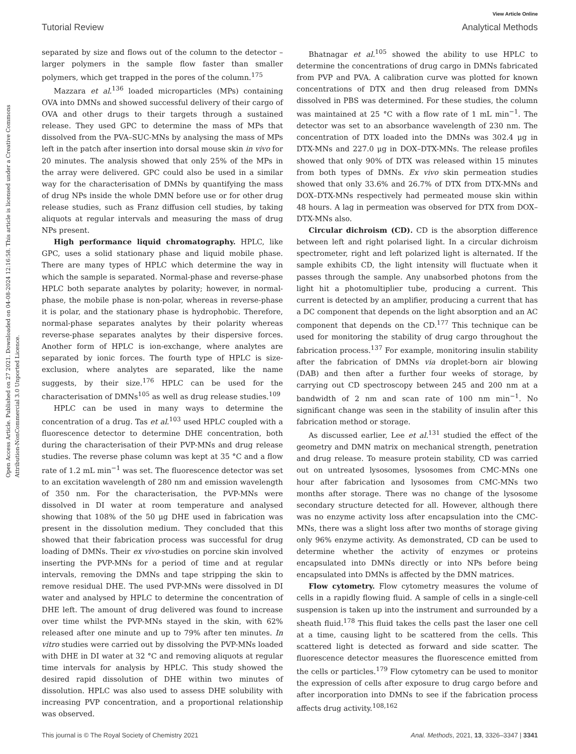View Article Online
Tutorial Review Analytical Methods
Open Access Article. Published on 27 2021. Downloaded on 04-08-2024 12:16:58. This article is licensed under a Creative Commons Attribution-NonCommercial 3.0 Unported Licence.
separated by size and flows out of the column to the detector – larger polymers in the sample flow faster than smaller polymers, which get trapped in the pores of the column.<sup>175</sup>
Mazzara et al.<sup>136</sup> loaded microparticles (MPs) containing OVA into DMNs and showed successful delivery of their cargo of OVA and other drugs to their targets through a sustained release. They used GPC to determine the mass of MPs that dissolved from the PVA–SUC-MNs by analysing the mass of MPs left in the patch after insertion into dorsal mouse skin in vivo for 20 minutes. The analysis showed that only 25% of the MPs in the array were delivered. GPC could also be used in a similar way for the characterisation of DMNs by quantifying the mass of drug NPs inside the whole DMN before use or for other drug release studies, such as Franz diffusion cell studies, by taking aliquots at regular intervals and measuring the mass of drug NPs present.
High performance liquid chromatography. HPLC, like GPC, uses a solid stationary phase and liquid mobile phase. There are many types of HPLC which determine the way in which the sample is separated. Normal-phase and reverse-phase HPLC both separate analytes by polarity; however, in normal-phase, the mobile phase is non-polar, whereas in reverse-phase it is polar, and the stationary phase is hydrophobic. Therefore, normal-phase separates analytes by their polarity whereas reverse-phase separates analytes by their dispersive forces. Another form of HPLC is ion-exchange, where analytes are separated by ionic forces. The fourth type of HPLC is size-exclusion, where analytes are separated, like the name suggests, by their size.<sup>176</sup> HPLC can be used for the characterisation of DMNs<sup>105</sup> as well as drug release studies.<sup>109</sup>
HPLC can be used in many ways to determine the concentration of a drug. Tas et al.<sup>103</sup> used HPLC coupled with a fluorescence detector to determine DHE concentration, both during the characterisation of their PVP-MNs and drug release studies. The reverse phase column was kept at 35 °C and a flow rate of 1.2 mL min<sup>−1</sup> was set. The fluorescence detector was set to an excitation wavelength of 280 nm and emission wavelength of 350 nm. For the characterisation, the PVP-MNs were dissolved in DI water at room temperature and analysed showing that 108% of the 50 μg DHE used in fabrication was present in the dissolution medium. They concluded that this showed that their fabrication process was successful for drug loading of DMNs. Their ex vivo-studies on porcine skin involved inserting the PVP-MNs for a period of time and at regular intervals, removing the DMNs and tape stripping the skin to remove residual DHE. The used PVP-MNs were dissolved in DI water and analysed by HPLC to determine the concentration of DHE left. The amount of drug delivered was found to increase over time whilst the PVP-MNs stayed in the skin, with 62% released after one minute and up to 79% after ten minutes. In vitro studies were carried out by dissolving the PVP-MNs loaded with DHE in DI water at 32 °C and removing aliquots at regular time intervals for analysis by HPLC. This study showed the desired rapid dissolution of DHE within two minutes of dissolution. HPLC was also used to assess DHE solubility with increasing PVP concentration, and a proportional relationship was observed.
Bhatnagar et al.<sup>105</sup> showed the ability to use HPLC to determine the concentrations of drug cargo in DMNs fabricated from PVP and PVA. A calibration curve was plotted for known concentrations of DTX and then drug released from DMNs dissolved in PBS was determined. For these studies, the column was maintained at 25 °C with a flow rate of 1 mL min<sup>−1</sup>. The detector was set to an absorbance wavelength of 230 nm. The concentration of DTX loaded into the DMNs was 302.4 μg in DTX-MNs and 227.0 μg in DOX–DTX-MNs. The release profiles showed that only 90% of DTX was released within 15 minutes from both types of DMNs. Ex vivo skin permeation studies showed that only 33.6% and 26.7% of DTX from DTX-MNs and DOX–DTX-MNs respectively had permeated mouse skin within 48 hours. A lag in permeation was observed for DTX from DOX–DTX-MNs also.
Circular dichroism (CD). CD is the absorption difference between left and right polarised light. In a circular dichroism spectrometer, right and left polarized light is alternated. If the sample exhibits CD, the light intensity will fluctuate when it passes through the sample. Any unabsorbed photons from the light hit a photomultiplier tube, producing a current. This current is detected by an amplifier, producing a current that has a DC component that depends on the light absorption and an AC component that depends on the CD.<sup>177</sup> This technique can be used for monitoring the stability of drug cargo throughout the fabrication process.<sup>137</sup> For example, monitoring insulin stability after the fabrication of DMNs via droplet-born air blowing (DAB) and then after a further four weeks of storage, by carrying out CD spectroscopy between 245 and 200 nm at a bandwidth of 2 nm and scan rate of 100 nm min<sup>−1</sup>. No significant change was seen in the stability of insulin after this fabrication method or storage.
As discussed earlier, Lee et al.<sup>131</sup> studied the effect of the geometry and DMN matrix on mechanical strength, penetration and drug release. To measure protein stability, CD was carried out on untreated lysosomes, lysosomes from CMC-MNs one hour after fabrication and lysosomes from CMC-MNs two months after storage. There was no change of the lysosome secondary structure detected for all. However, although there was no enzyme activity loss after encapsulation into the CMC-MNs, there was a slight loss after two months of storage giving only 96% enzyme activity. As demonstrated, CD can be used to determine whether the activity of enzymes or proteins encapsulated into DMNs directly or into NPs before being encapsulated into DMNs is affected by the DMN matrices.
Flow cytometry. Flow cytometry measures the volume of cells in a rapidly flowing fluid. A sample of cells in a single-cell suspension is taken up into the instrument and surrounded by a sheath fluid.<sup>178</sup> This fluid takes the cells past the laser one cell at a time, causing light to be scattered from the cells. This scattered light is detected as forward and side scatter. The fluorescence detector measures the fluorescence emitted from the cells or particles.<sup>179</sup> Flow cytometry can be used to monitor the expression of cells after exposure to drug cargo before and after incorporation into DMNs to see if the fabrication process affects drug activity.<sup>108,162</sup>
This journal is © The Royal Society of Chemistry 2021 Anal. Methods, 2021, 13, 3326–3347 | 3341